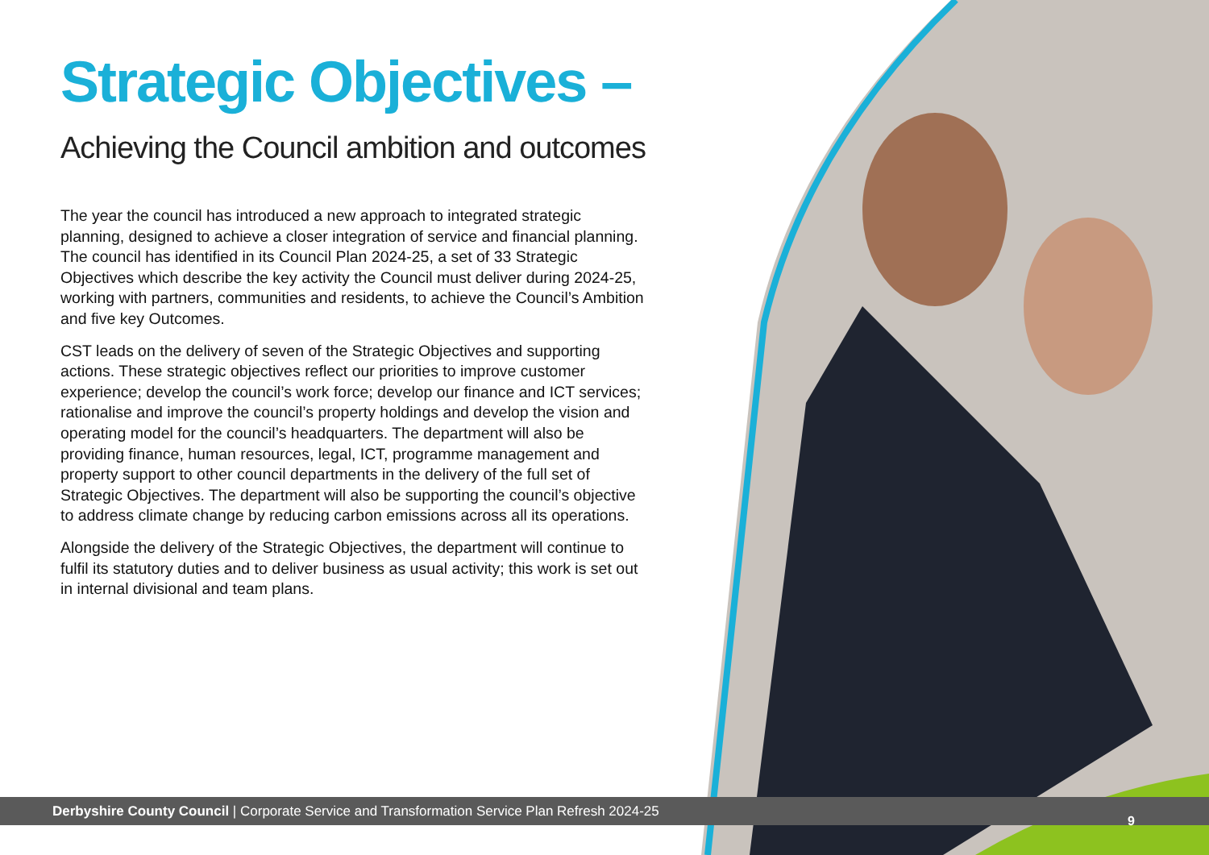Strategic Objectives –
Achieving the Council ambition and outcomes
The year the council has introduced a new approach to integrated strategic planning, designed to achieve a closer integration of service and financial planning. The council has identified in its Council Plan 2024-25, a set of 33 Strategic Objectives which describe the key activity the Council must deliver during 2024-25, working with partners, communities and residents, to achieve the Council’s Ambition and five key Outcomes.
CST leads on the delivery of seven of the Strategic Objectives and supporting actions. These strategic objectives reflect our priorities to improve customer experience; develop the council’s work force; develop our finance and ICT services; rationalise and improve the council’s property holdings and develop the vision and operating model for the council’s headquarters. The department will also be providing finance, human resources, legal, ICT, programme management and property support to other council departments in the delivery of the full set of Strategic Objectives. The department will also be supporting the council’s objective to address climate change by reducing carbon emissions across all its operations.
Alongside the delivery of the Strategic Objectives, the department will continue to fulfil its statutory duties and to deliver business as usual activity; this work is set out in internal divisional and team plans.
Derbyshire County Council | Corporate Service and Transformation Service Plan Refresh 2024-25
9